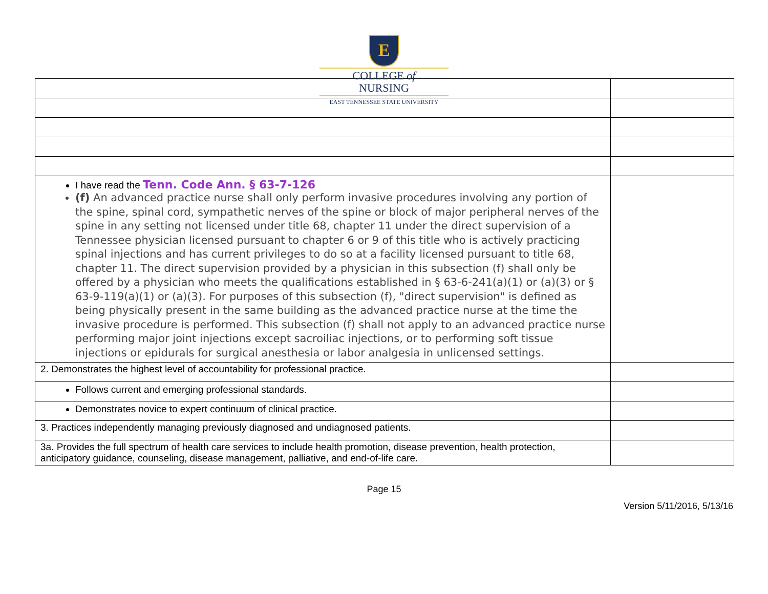E
COLLEGE of
NURSING
EAST TENNESSEE STATE UNIVERSITY
| I have read the Tenn. Code Ann. § 63-7-126 (f) An advanced practice nurse shall only perform invasive procedures involving any portion of the spine, spinal cord, sympathetic nerves of the spine or block of major peripheral nerves of the spine in any setting not licensed under title 68, chapter 11 under the direct supervision of a Tennessee physician licensed pursuant to chapter 6 or 9 of this title who is actively practicing spinal injections and has current privileges to do so at a facility licensed pursuant to title 68, chapter 11. The direct supervision provided by a physician in this subsection (f) shall only be offered by a physician who meets the qualifications established in § 63-6-241(a)(1) or (a)(3) or § 63-9-119(a)(1) or (a)(3). For purposes of this subsection (f), "direct supervision" is defined as being physically present in the same building as the advanced practice nurse at the time the invasive procedure is performed. This subsection (f) shall not apply to an advanced practice nurse performing major joint injections except sacroiliac injections, or to performing soft tissue injections or epidurals for surgical anesthesia or labor analgesia in unlicensed settings. | |
| 2. Demonstrates the highest level of accountability for professional practice. | |
| Follows current and emerging professional standards. | |
| Demonstrates novice to expert continuum of clinical practice. | |
| 3. Practices independently managing previously diagnosed and undiagnosed patients. | |
| 3a. Provides the full spectrum of health care services to include health promotion, disease prevention, health protection, anticipatory guidance, counseling, disease management, palliative, and end-of-life care. | |
Page 15
Version 5/11/2016, 5/13/16